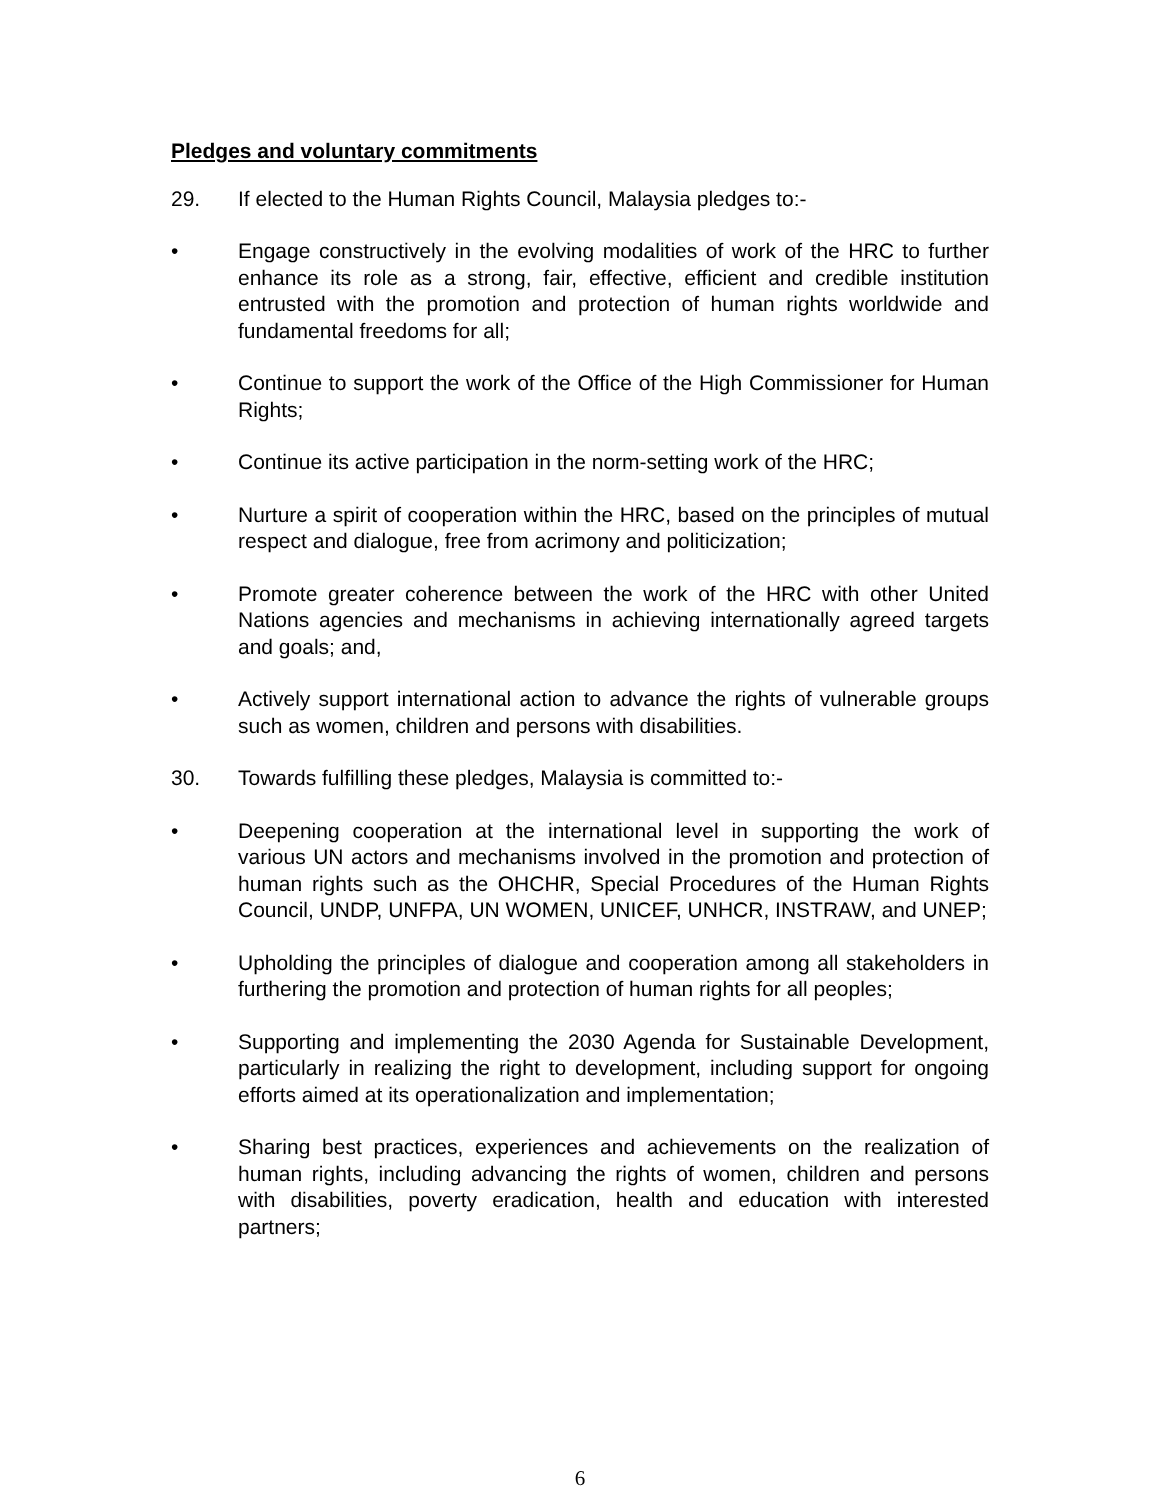Pledges and voluntary commitments
29. If elected to the Human Rights Council, Malaysia pledges to:-
• Engage constructively in the evolving modalities of work of the HRC to further enhance its role as a strong, fair, effective, efficient and credible institution entrusted with the promotion and protection of human rights worldwide and fundamental freedoms for all;
• Continue to support the work of the Office of the High Commissioner for Human Rights;
• Continue its active participation in the norm-setting work of the HRC;
• Nurture a spirit of cooperation within the HRC, based on the principles of mutual respect and dialogue, free from acrimony and politicization;
• Promote greater coherence between the work of the HRC with other United Nations agencies and mechanisms in achieving internationally agreed targets and goals; and,
• Actively support international action to advance the rights of vulnerable groups such as women, children and persons with disabilities.
30. Towards fulfilling these pledges, Malaysia is committed to:-
• Deepening cooperation at the international level in supporting the work of various UN actors and mechanisms involved in the promotion and protection of human rights such as the OHCHR, Special Procedures of the Human Rights Council, UNDP, UNFPA, UN WOMEN, UNICEF, UNHCR, INSTRAW, and UNEP;
• Upholding the principles of dialogue and cooperation among all stakeholders in furthering the promotion and protection of human rights for all peoples;
• Supporting and implementing the 2030 Agenda for Sustainable Development, particularly in realizing the right to development, including support for ongoing efforts aimed at its operationalization and implementation;
• Sharing best practices, experiences and achievements on the realization of human rights, including advancing the rights of women, children and persons with disabilities, poverty eradication, health and education with interested partners;
6